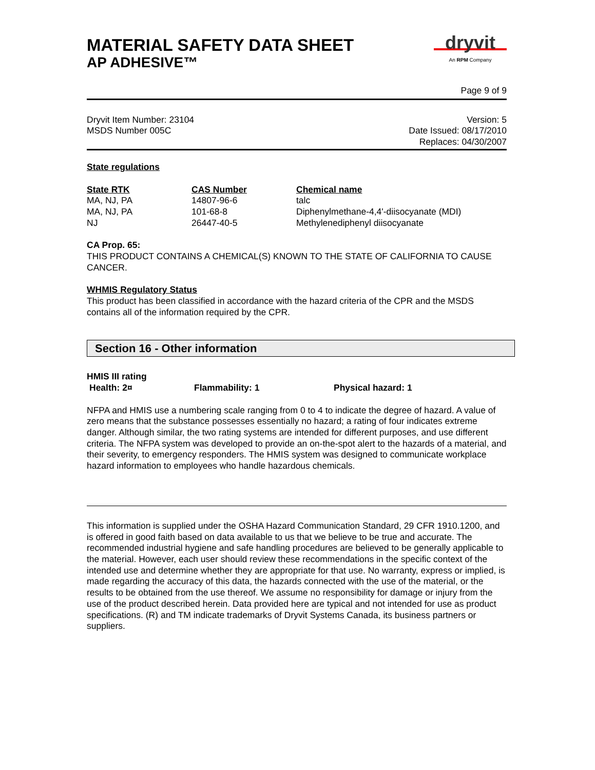MATERIAL SAFETY DATA SHEET
AP ADHESIVE™
dryvit
An RPM Company
Page 9 of 9
Dryvit Item Number: 23104
MSDS Number 005C
Version: 5
Date Issued: 08/17/2010
Replaces: 04/30/2007
State regulations
| State RTK | CAS Number | Chemical name |
| --- | --- | --- |
| MA, NJ, PA | 14807-96-6 | talc |
| MA, NJ, PA | 101-68-8 | Diphenylmethane-4,4'-diisocyanate (MDI) |
| NJ | 26447-40-5 | Methylenediphenyl diisocyanate |
CA Prop. 65:
THIS PRODUCT CONTAINS A CHEMICAL(S) KNOWN TO THE STATE OF CALIFORNIA TO CAUSE CANCER.
WHMIS Regulatory Status
This product has been classified in accordance with the hazard criteria of the CPR and the MSDS contains all of the information required by the CPR.
Section 16 - Other information
HMIS III rating
Health: 2¤ Flammability: 1 Physical hazard: 1
NFPA and HMIS use a numbering scale ranging from 0 to 4 to indicate the degree of hazard. A value of zero means that the substance possesses essentially no hazard; a rating of four indicates extreme danger. Although similar, the two rating systems are intended for different purposes, and use different criteria. The NFPA system was developed to provide an on-the-spot alert to the hazards of a material, and their severity, to emergency responders. The HMIS system was designed to communicate workplace hazard information to employees who handle hazardous chemicals.
This information is supplied under the OSHA Hazard Communication Standard, 29 CFR 1910.1200, and is offered in good faith based on data available to us that we believe to be true and accurate. The recommended industrial hygiene and safe handling procedures are believed to be generally applicable to the material. However, each user should review these recommendations in the specific context of the intended use and determine whether they are appropriate for that use. No warranty, express or implied, is made regarding the accuracy of this data, the hazards connected with the use of the material, or the results to be obtained from the use thereof. We assume no responsibility for damage or injury from the use of the product described herein. Data provided here are typical and not intended for use as product specifications. (R) and TM indicate trademarks of Dryvit Systems Canada, its business partners or suppliers.